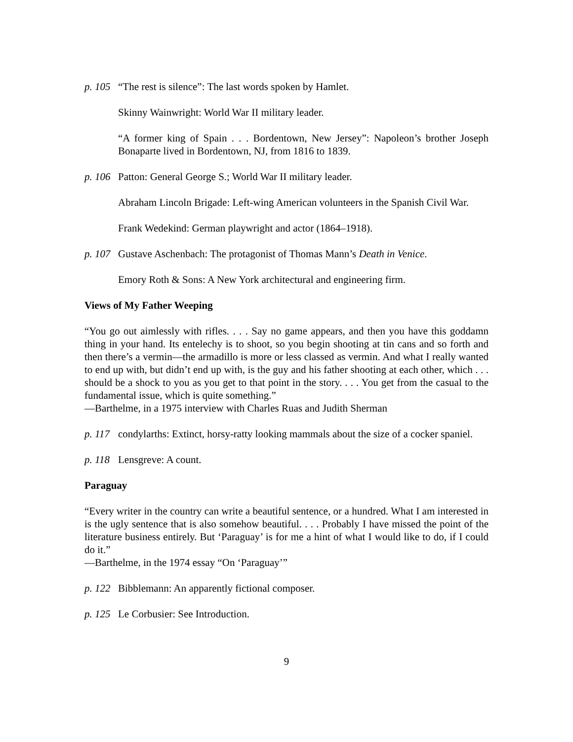p. 105 “The rest is silence”: The last words spoken by Hamlet.
Skinny Wainwright: World War II military leader.
“A former king of Spain . . . Bordentown, New Jersey”: Napoleon’s brother Joseph Bonaparte lived in Bordentown, NJ, from 1816 to 1839.
p. 106 Patton: General George S.; World War II military leader.
Abraham Lincoln Brigade: Left-wing American volunteers in the Spanish Civil War.
Frank Wedekind: German playwright and actor (1864–1918).
p. 107 Gustave Aschenbach: The protagonist of Thomas Mann’s Death in Venice.
Emory Roth & Sons: A New York architectural and engineering firm.
Views of My Father Weeping
“You go out aimlessly with rifles. . . . Say no game appears, and then you have this goddamn thing in your hand. Its entelechy is to shoot, so you begin shooting at tin cans and so forth and then there’s a vermin—the armadillo is more or less classed as vermin. And what I really wanted to end up with, but didn’t end up with, is the guy and his father shooting at each other, which . . . should be a shock to you as you get to that point in the story. . . . You get from the casual to the fundamental issue, which is quite something.”
—Barthelme, in a 1975 interview with Charles Ruas and Judith Sherman
p. 117 condylarths: Extinct, horsy-ratty looking mammals about the size of a cocker spaniel.
p. 118 Lensgreve: A count.
Paraguay
“Every writer in the country can write a beautiful sentence, or a hundred. What I am interested in is the ugly sentence that is also somehow beautiful. . . . Probably I have missed the point of the literature business entirely. But ‘Paraguay’ is for me a hint of what I would like to do, if I could do it.”
—Barthelme, in the 1974 essay “On ‘Paraguay’”
p. 122 Bibblemann: An apparently fictional composer.
p. 125 Le Corbusier: See Introduction.
9